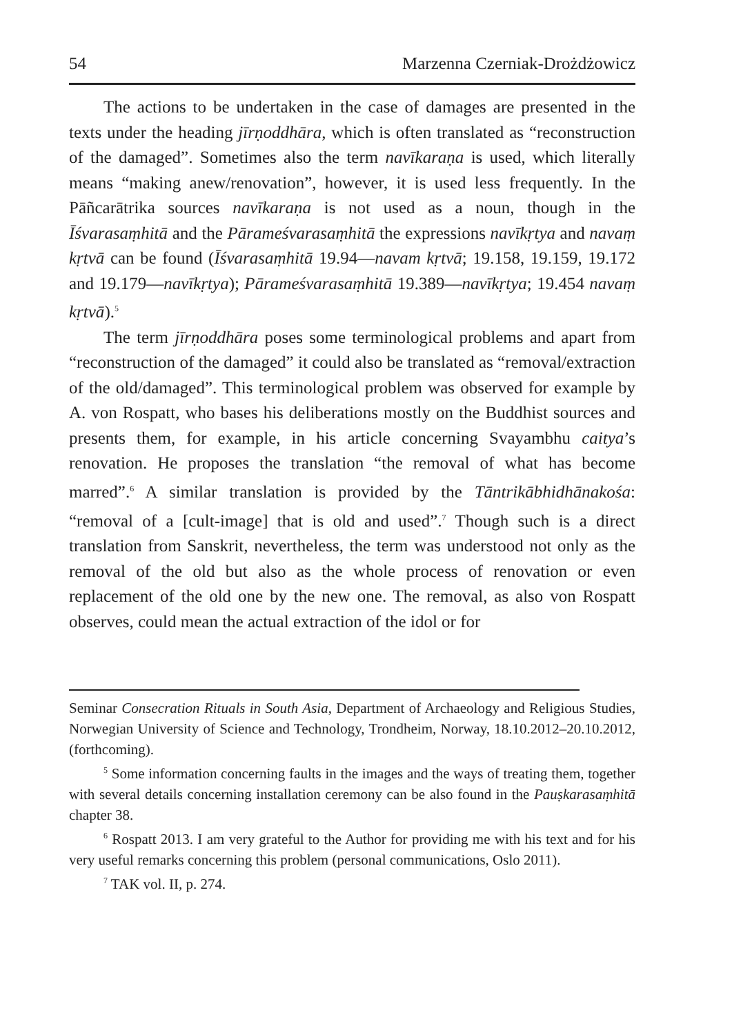54 Marzenna Czerniak-Drożdżowicz
The actions to be undertaken in the case of damages are presented in the texts under the heading jīrṇoddhāra, which is often translated as “reconstruction of the damaged”. Sometimes also the term navīkaraṇa is used, which literally means “making anew/renovation”, however, it is used less frequently. In the Pāñcarātrika sources navīkaraṇa is not used as a noun, though in the Īśvarasaṃhitā and the Pārameśvarasaṃhitā the expressions navīkṛtya and navaṃ kṛtvā can be found (Īśvarasaṃhitā 19.94—navam kṛtvā; 19.158, 19.159, 19.172 and 19.179—navīkṛtya); Pārameśvarasaṃhitā 19.389—navīkṛtya; 19.454 navaṃ kṛtvā).<sup>5</sup>
The term jīrṇoddhāra poses some terminological problems and apart from “reconstruction of the damaged” it could also be translated as “removal/extraction of the old/damaged”. This terminological problem was observed for example by A. von Rospatt, who bases his deliberations mostly on the Buddhist sources and presents them, for example, in his article concerning Svayambhu caitya’s renovation. He proposes the translation “the removal of what has become marred”.<sup>6</sup> A similar translation is provided by the Tāntrikābhidhānakośa: “removal of a [cult-image] that is old and used”.<sup>7</sup> Though such is a direct translation from Sanskrit, nevertheless, the term was understood not only as the removal of the old but also as the whole process of renovation or even replacement of the old one by the new one. The removal, as also von Rospatt observes, could mean the actual extraction of the idol or for
Seminar Consecration Rituals in South Asia, Department of Archaeology and Religious Studies, Norwegian University of Science and Technology, Trondheim, Norway, 18.10.2012–20.10.2012, (forthcoming).
<sup>5</sup> Some information concerning faults in the images and the ways of treating them, together with several details concerning installation ceremony can be also found in the Pauṣkarasaṃhitā chapter 38.
<sup>6</sup> Rospatt 2013. I am very grateful to the Author for providing me with his text and for his very useful remarks concerning this problem (personal communications, Oslo 2011).
<sup>7</sup> TAK vol. II, p. 274.